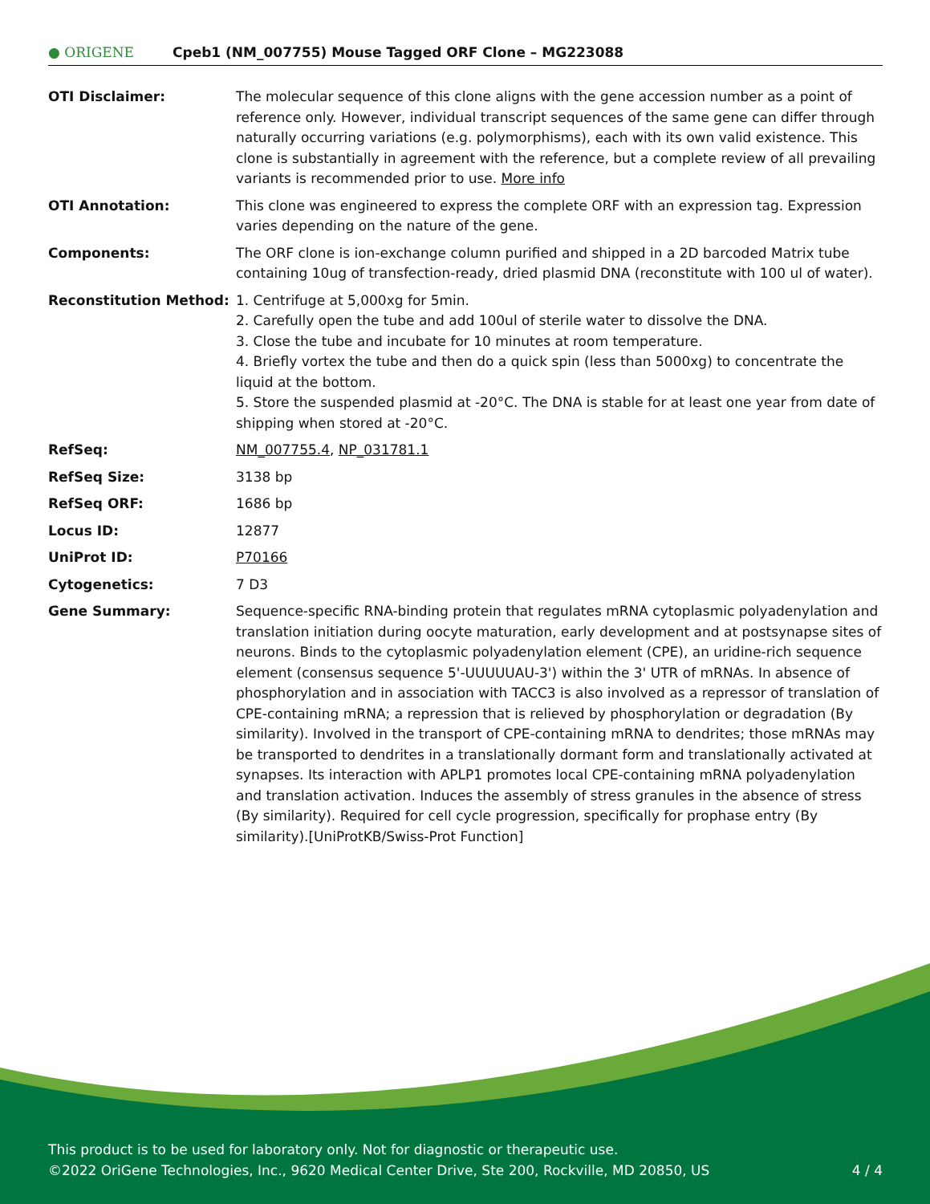● ORIGENE
Cpeb1 (NM_007755) Mouse Tagged ORF Clone – MG223088
| OTI Disclaimer: | The molecular sequence of this clone aligns with the gene accession number as a point of reference only. However, individual transcript sequences of the same gene can differ through naturally occurring variations (e.g. polymorphisms), each with its own valid existence. This clone is substantially in agreement with the reference, but a complete review of all prevailing variants is recommended prior to use. More info |
| OTI Annotation: | This clone was engineered to express the complete ORF with an expression tag. Expression varies depending on the nature of the gene. |
| Components: | The ORF clone is ion-exchange column purified and shipped in a 2D barcoded Matrix tube containing 10ug of transfection-ready, dried plasmid DNA (reconstitute with 100 ul of water). |
| Reconstitution Method: | 1. Centrifuge at 5,000xg for 5min. 2. Carefully open the tube and add 100ul of sterile water to dissolve the DNA. 3. Close the tube and incubate for 10 minutes at room temperature. 4. Briefly vortex the tube and then do a quick spin (less than 5000xg) to concentrate the liquid at the bottom. 5. Store the suspended plasmid at -20°C. The DNA is stable for at least one year from date of shipping when stored at -20°C. |
| RefSeq: | NM_007755.4 , NP_031781.1 |
| RefSeq Size: | 3138 bp |
| RefSeq ORF: | 1686 bp |
| Locus ID: | 12877 |
| UniProt ID: | P70166 |
| Cytogenetics: | 7 D3 |
| Gene Summary: | Sequence-specific RNA-binding protein that regulates mRNA cytoplasmic polyadenylation and translation initiation during oocyte maturation, early development and at postsynapse sites of neurons. Binds to the cytoplasmic polyadenylation element (CPE), an uridine-rich sequence element (consensus sequence 5'-UUUUUAU-3') within the 3' UTR of mRNAs. In absence of phosphorylation and in association with TACC3 is also involved as a repressor of translation of CPE-containing mRNA; a repression that is relieved by phosphorylation or degradation (By similarity). Involved in the transport of CPE-containing mRNA to dendrites; those mRNAs may be transported to dendrites in a translationally dormant form and translationally activated at synapses. Its interaction with APLP1 promotes local CPE-containing mRNA polyadenylation and translation activation. Induces the assembly of stress granules in the absence of stress (By similarity). Required for cell cycle progression, specifically for prophase entry (By similarity).[UniProtKB/Swiss-Prot Function] |
This product is to be used for laboratory only. Not for diagnostic or therapeutic use.
©2022 OriGene Technologies, Inc., 9620 Medical Center Drive, Ste 200, Rockville, MD 20850, US 4 / 4